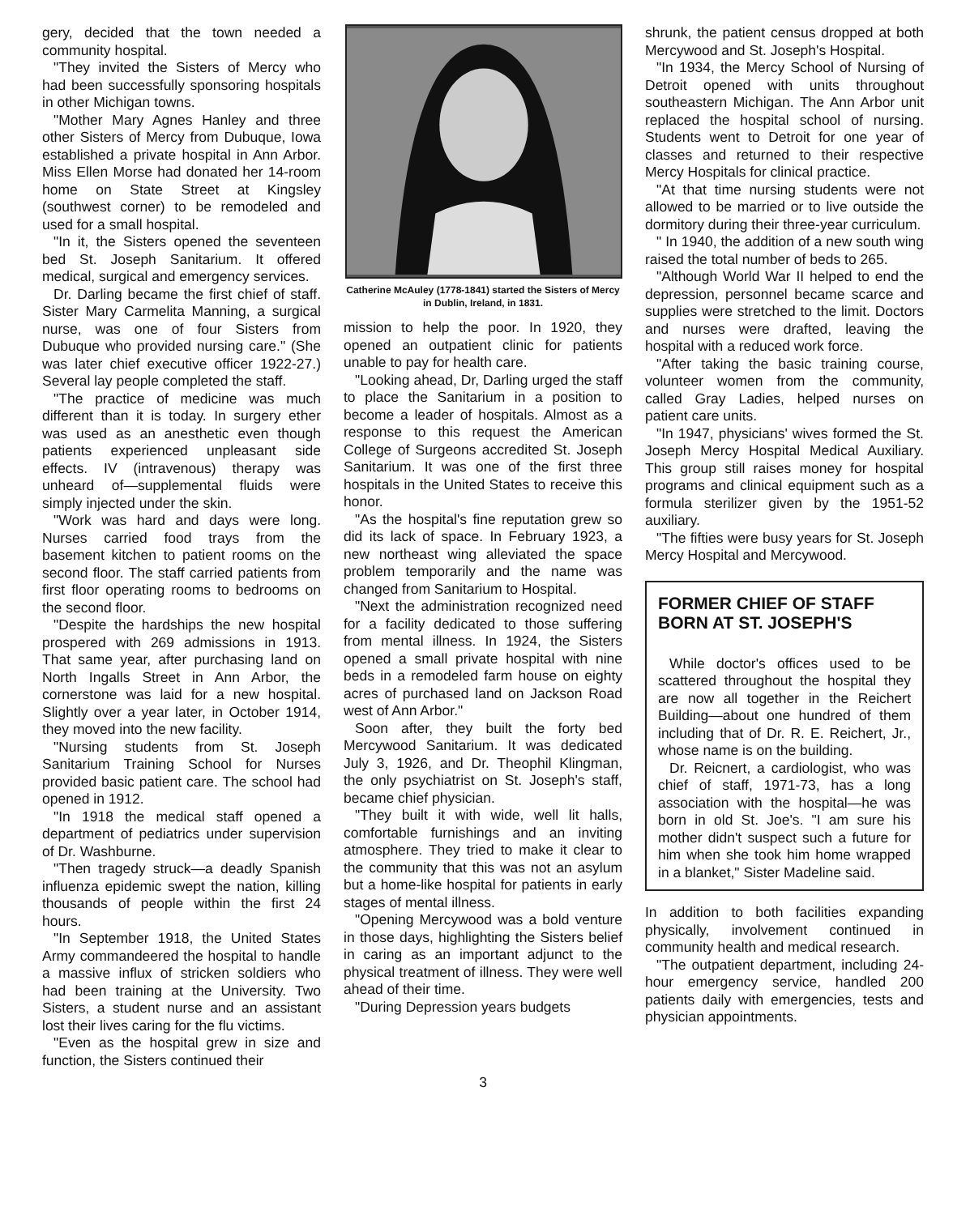gery, decided that the town needed a community hospital.
"They invited the Sisters of Mercy who had been successfully sponsoring hospitals in other Michigan towns.
"Mother Mary Agnes Hanley and three other Sisters of Mercy from Dubuque, Iowa established a private hospital in Ann Arbor. Miss Ellen Morse had donated her 14-room home on State Street at Kingsley (southwest corner) to be remodeled and used for a small hospital.
"In it, the Sisters opened the seventeen bed St. Joseph Sanitarium. It offered medical, surgical and emergency services.
Dr. Darling became the first chief of staff. Sister Mary Carmelita Manning, a surgical nurse, was one of four Sisters from Dubuque who provided nursing care." (She was later chief executive officer 1922-27.) Several lay people completed the staff.
"The practice of medicine was much different than it is today. In surgery ether was used as an anesthetic even though patients experienced unpleasant side effects. IV (intravenous) therapy was unheard of—supplemental fluids were simply injected under the skin.
"Work was hard and days were long. Nurses carried food trays from the basement kitchen to patient rooms on the second floor. The staff carried patients from first floor operating rooms to bedrooms on the second floor.
"Despite the hardships the new hospital prospered with 269 admissions in 1913. That same year, after purchasing land on North Ingalls Street in Ann Arbor, the cornerstone was laid for a new hospital. Slightly over a year later, in October 1914, they moved into the new facility.
"Nursing students from St. Joseph Sanitarium Training School for Nurses provided basic patient care. The school had opened in 1912.
"In 1918 the medical staff opened a department of pediatrics under supervision of Dr. Washburne.
"Then tragedy struck—a deadly Spanish influenza epidemic swept the nation, killing thousands of people within the first 24 hours.
"In September 1918, the United States Army commandeered the hospital to handle a massive influx of stricken soldiers who had been training at the University. Two Sisters, a student nurse and an assistant lost their lives caring for the flu victims.
"Even as the hospital grew in size and function, the Sisters continued their
Catherine McAuley (1778-1841) started the Sisters of Mercy in Dublin, Ireland, in 1831.
mission to help the poor. In 1920, they opened an outpatient clinic for patients unable to pay for health care.
"Looking ahead, Dr, Darling urged the staff to place the Sanitarium in a position to become a leader of hospitals. Almost as a response to this request the American College of Surgeons accredited St. Joseph Sanitarium. It was one of the first three hospitals in the United States to receive this honor.
"As the hospital's fine reputation grew so did its lack of space. In February 1923, a new northeast wing alleviated the space problem temporarily and the name was changed from Sanitarium to Hospital.
"Next the administration recognized need for a facility dedicated to those suffering from mental illness. In 1924, the Sisters opened a small private hospital with nine beds in a remodeled farm house on eighty acres of purchased land on Jackson Road west of Ann Arbor."
Soon after, they built the forty bed Mercywood Sanitarium. It was dedicated July 3, 1926, and Dr. Theophil Klingman, the only psychiatrist on St. Joseph's staff, became chief physician.
"They built it with wide, well lit halls, comfortable furnishings and an inviting atmosphere. They tried to make it clear to the community that this was not an asylum but a home-like hospital for patients in early stages of mental illness.
"Opening Mercywood was a bold venture in those days, highlighting the Sisters belief in caring as an important adjunct to the physical treatment of illness. They were well ahead of their time.
"During Depression years budgets
shrunk, the patient census dropped at both Mercywood and St. Joseph's Hospital.
"In 1934, the Mercy School of Nursing of Detroit opened with units throughout southeastern Michigan. The Ann Arbor unit replaced the hospital school of nursing. Students went to Detroit for one year of classes and returned to their respective Mercy Hospitals for clinical practice.
"At that time nursing students were not allowed to be married or to live outside the dormitory during their three-year curriculum.
" In 1940, the addition of a new south wing raised the total number of beds to 265.
"Although World War II helped to end the depression, personnel became scarce and supplies were stretched to the limit. Doctors and nurses were drafted, leaving the hospital with a reduced work force.
"After taking the basic training course, volunteer women from the community, called Gray Ladies, helped nurses on patient care units.
"In 1947, physicians' wives formed the St. Joseph Mercy Hospital Medical Auxiliary. This group still raises money for hospital programs and clinical equipment such as a formula sterilizer given by the 1951-52 auxiliary.
"The fifties were busy years for St. Joseph Mercy Hospital and Mercywood.
FORMER CHIEF OF STAFF BORN AT ST. JOSEPH'S
While doctor's offices used to be scattered throughout the hospital they are now all together in the Reichert Building—about one hundred of them including that of Dr. R. E. Reichert, Jr., whose name is on the building.
Dr. Reicnert, a cardiologist, who was chief of staff, 1971-73, has a long association with the hospital—he was born in old St. Joe's. "I am sure his mother didn't suspect such a future for him when she took him home wrapped in a blanket," Sister Madeline said.
In addition to both facilities expanding physically, involvement continued in community health and medical research.
"The outpatient department, including 24-hour emergency service, handled 200 patients daily with emergencies, tests and physician appointments.
3